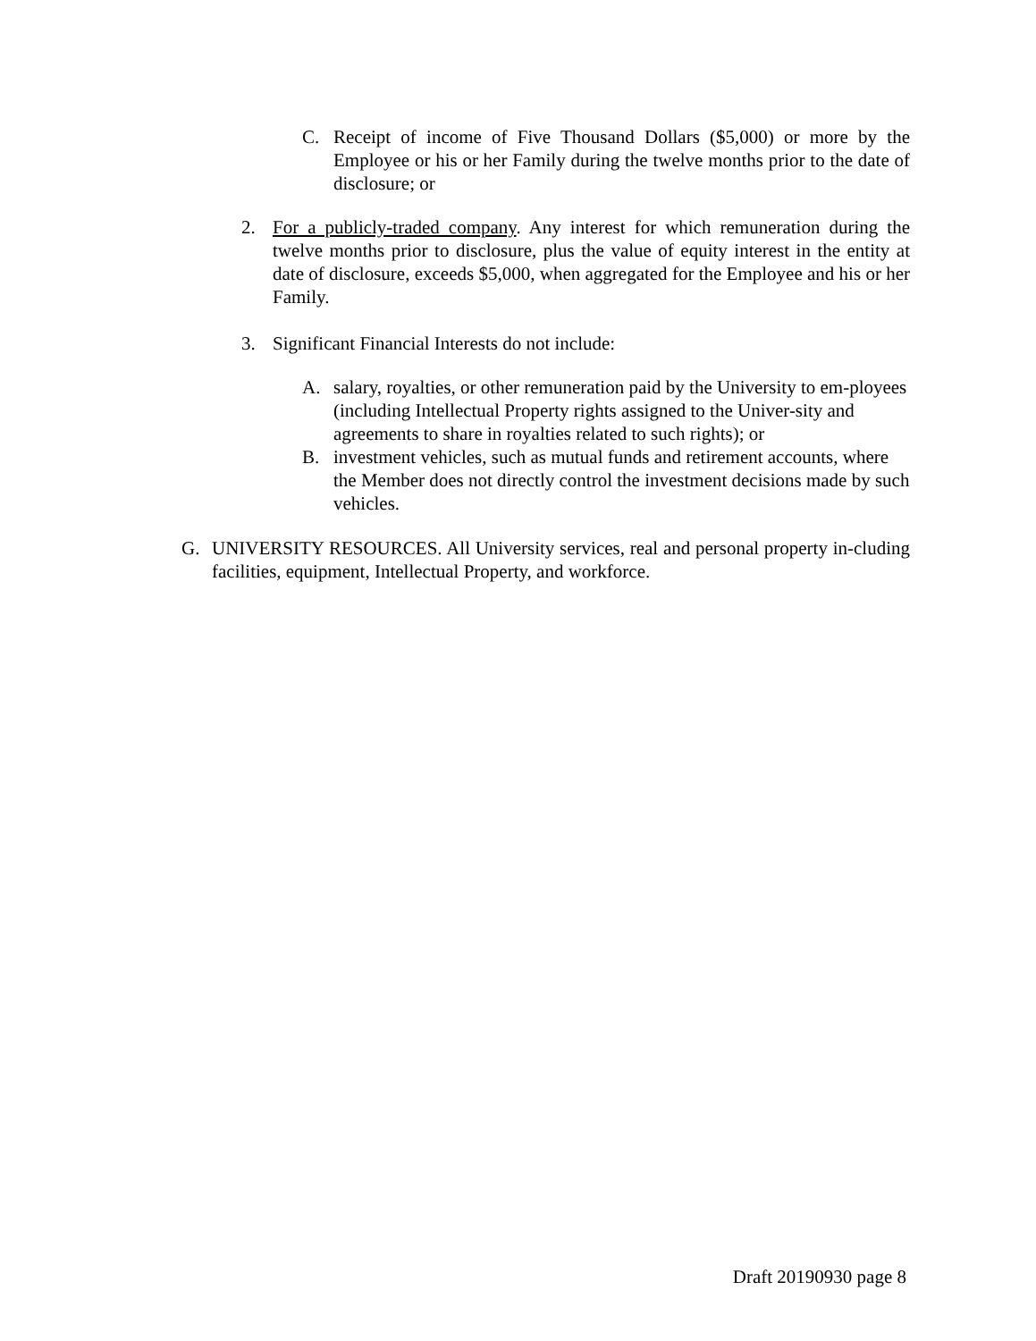C. Receipt of income of Five Thousand Dollars ($5,000) or more by the Employee or his or her Family during the twelve months prior to the date of disclosure; or
2. For a publicly-traded company. Any interest for which remuneration during the twelve months prior to disclosure, plus the value of equity interest in the entity at date of disclosure, exceeds $5,000, when aggregated for the Employee and his or her Family.
3. Significant Financial Interests do not include:
A. salary, royalties, or other remuneration paid by the University to em-ployees (including Intellectual Property rights assigned to the Univer-sity and agreements to share in royalties related to such rights); or
B. investment vehicles, such as mutual funds and retirement accounts, where the Member does not directly control the investment decisions made by such vehicles.
G. UNIVERSITY RESOURCES. All University services, real and personal property in-cluding facilities, equipment, Intellectual Property, and workforce.
Draft 20190930 page 8